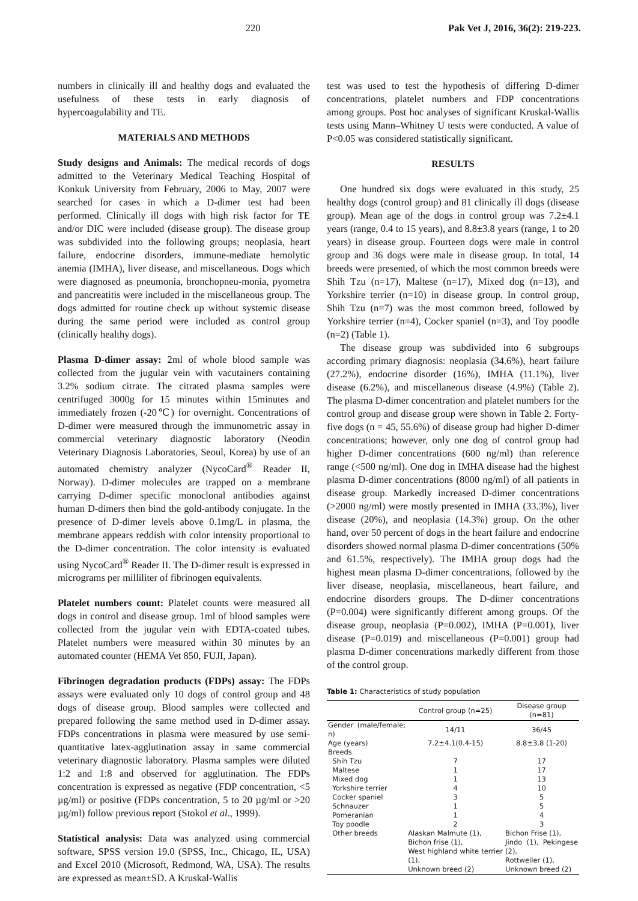220 Pak Vet J, 2016, 36(2): 219-223.
numbers in clinically ill and healthy dogs and evaluated the usefulness of these tests in early diagnosis of hypercoagulability and TE.
MATERIALS AND METHODS
Study designs and Animals: The medical records of dogs admitted to the Veterinary Medical Teaching Hospital of Konkuk University from February, 2006 to May, 2007 were searched for cases in which a D-dimer test had been performed. Clinically ill dogs with high risk factor for TE and/or DIC were included (disease group). The disease group was subdivided into the following groups; neoplasia, heart failure, endocrine disorders, immune-mediate hemolytic anemia (IMHA), liver disease, and miscellaneous. Dogs which were diagnosed as pneumonia, bronchopneu-monia, pyometra and pancreatitis were included in the miscellaneous group. The dogs admitted for routine check up without systemic disease during the same period were included as control group (clinically healthy dogs).
Plasma D-dimer assay: 2ml of whole blood sample was collected from the jugular vein with vacutainers containing 3.2% sodium citrate. The citrated plasma samples were centrifuged 3000g for 15 minutes within 15minutes and immediately frozen (-20℃) for overnight. Concentrations of D-dimer were measured through the immunometric assay in commercial veterinary diagnostic laboratory (Neodin Veterinary Diagnosis Laboratories, Seoul, Korea) by use of an automated chemistry analyzer (NycoCard<sup>®</sup> Reader II, Norway). D-dimer molecules are trapped on a membrane carrying D-dimer specific monoclonal antibodies against human D-dimers then bind the gold-antibody conjugate. In the presence of D-dimer levels above 0.1mg/L in plasma, the membrane appears reddish with color intensity proportional to the D-dimer concentration. The color intensity is evaluated using NycoCard<sup>®</sup> Reader II. The D-dimer result is expressed in micrograms per milliliter of fibrinogen equivalents.
Platelet numbers count: Platelet counts were measured all dogs in control and disease group. 1ml of blood samples were collected from the jugular vein with EDTA-coated tubes. Platelet numbers were measured within 30 minutes by an automated counter (HEMA Vet 850, FUJI, Japan).
Fibrinogen degradation products (FDPs) assay: The FDPs assays were evaluated only 10 dogs of control group and 48 dogs of disease group. Blood samples were collected and prepared following the same method used in D-dimer assay. FDPs concentrations in plasma were measured by use semi-quantitative latex-agglutination assay in same commercial veterinary diagnostic laboratory. Plasma samples were diluted 1:2 and 1:8 and observed for agglutination. The FDPs concentration is expressed as negative (FDP concentration, <5 µg/ml) or positive (FDPs concentration, 5 to 20 µg/ml or >20 µg/ml) follow previous report (Stokol et al., 1999).
Statistical analysis: Data was analyzed using commercial software, SPSS version 19.0 (SPSS, Inc., Chicago, IL, USA) and Excel 2010 (Microsoft, Redmond, WA, USA). The results are expressed as mean±SD. A Kruskal-Wallis
test was used to test the hypothesis of differing D-dimer concentrations, platelet numbers and FDP concentrations among groups. Post hoc analyses of significant Kruskal-Wallis tests using Mann–Whitney U tests were conducted. A value of P<0.05 was considered statistically significant.
RESULTS
One hundred six dogs were evaluated in this study, 25 healthy dogs (control group) and 81 clinically ill dogs (disease group). Mean age of the dogs in control group was 7.2±4.1 years (range, 0.4 to 15 years), and 8.8±3.8 years (range, 1 to 20 years) in disease group. Fourteen dogs were male in control group and 36 dogs were male in disease group. In total, 14 breeds were presented, of which the most common breeds were Shih Tzu (n=17), Maltese (n=17), Mixed dog (n=13), and Yorkshire terrier (n=10) in disease group. In control group, Shih Tzu (n=7) was the most common breed, followed by Yorkshire terrier (n=4), Cocker spaniel (n=3), and Toy poodle (n=2) (Table 1).
The disease group was subdivided into 6 subgroups according primary diagnosis: neoplasia (34.6%), heart failure (27.2%), endocrine disorder (16%), IMHA (11.1%), liver disease (6.2%), and miscellaneous disease (4.9%) (Table 2). The plasma D-dimer concentration and platelet numbers for the control group and disease group were shown in Table 2. Forty-five dogs (n = 45, 55.6%) of disease group had higher D-dimer concentrations; however, only one dog of control group had higher D-dimer concentrations (600 ng/ml) than reference range (<500 ng/ml). One dog in IMHA disease had the highest plasma D-dimer concentrations (8000 ng/ml) of all patients in disease group. Markedly increased D-dimer concentrations (>2000 ng/ml) were mostly presented in IMHA (33.3%), liver disease (20%), and neoplasia (14.3%) group. On the other hand, over 50 percent of dogs in the heart failure and endocrine disorders showed normal plasma D-dimer concentrations (50% and 61.5%, respectively). The IMHA group dogs had the highest mean plasma D-dimer concentrations, followed by the liver disease, neoplasia, miscellaneous, heart failure, and endocrine disorders groups. The D-dimer concentrations (P=0.004) were significantly different among groups. Of the disease group, neoplasia (P=0.002), IMHA (P=0.001), liver disease (P=0.019) and miscellaneous (P=0.001) group had plasma D-dimer concentrations markedly different from those of the control group.
Table 1: Characteristics of study population
| | Control group (n=25) | Disease group (n=81) |
| --- | --- | --- |
| Gender (male/female; n) | 14/11 | 36/45 |
| Age (years) | 7.2±4.1(0.4-15) | 8.8±3.8 (1-20) |
| Breeds | | |
| Shih Tzu | 7 | 17 |
| Maltese | 1 | 17 |
| Mixed dog | 1 | 13 |
| Yorkshire terrier | 4 | 10 |
| Cocker spaniel | 3 | 5 |
| Schnauzer | 1 | 5 |
| Pomeranian | 1 | 4 |
| Toy poodle | 2 | 3 |
| Other breeds | Alaskan Malmute (1), Bichon frise (1), West highland white terrier (1), Unknown breed (2) | Bichon Frise (1), Jindo (1), Pekingese (2), Rottweiler (1), Unknown breed (2) |